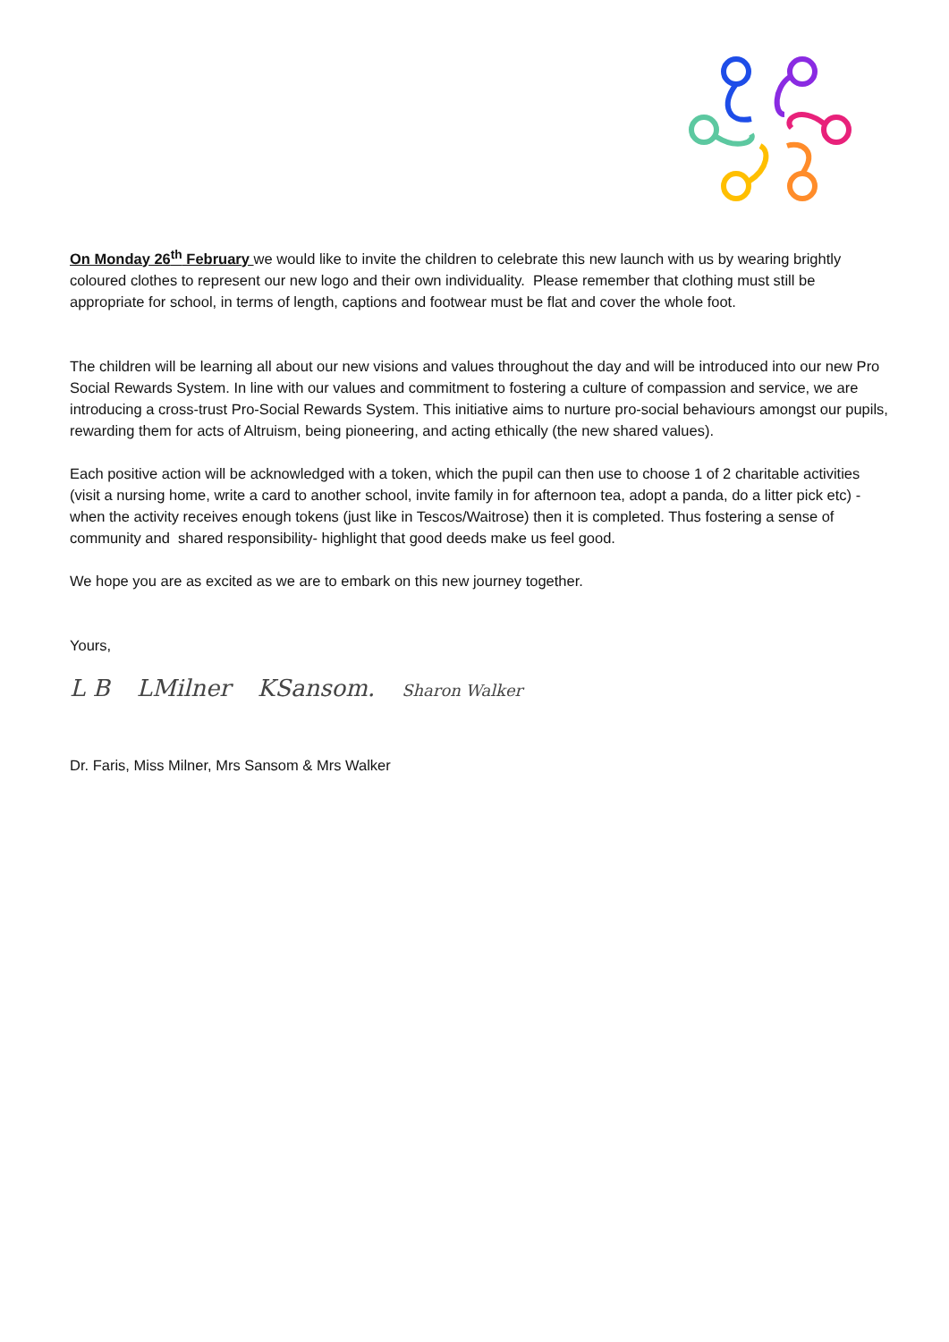On Monday 26<sup>th</sup> February we would like to invite the children to celebrate this new launch with us by wearing brightly coloured clothes to represent our new logo and their own individuality. Please remember that clothing must still be appropriate for school, in terms of length, captions and footwear must be flat and cover the whole foot.
The children will be learning all about our new visions and values throughout the day and will be introduced into our new Pro Social Rewards System. In line with our values and commitment to fostering a culture of compassion and service, we are introducing a cross-trust Pro-Social Rewards System. This initiative aims to nurture pro-social behaviours amongst our pupils, rewarding them for acts of Altruism, being pioneering, and acting ethically (the new shared values).
Each positive action will be acknowledged with a token, which the pupil can then use to choose 1 of 2 charitable activities (visit a nursing home, write a card to another school, invite family in for afternoon tea, adopt a panda, do a litter pick etc) - when the activity receives enough tokens (just like in Tescos/Waitrose) then it is completed. Thus fostering a sense of community and shared responsibility- highlight that good deeds make us feel good.
We hope you are as excited as we are to embark on this new journey together.
Yours,
L B LMilner KSansom. Sharon Walker
Dr. Faris, Miss Milner, Mrs Sansom & Mrs Walker